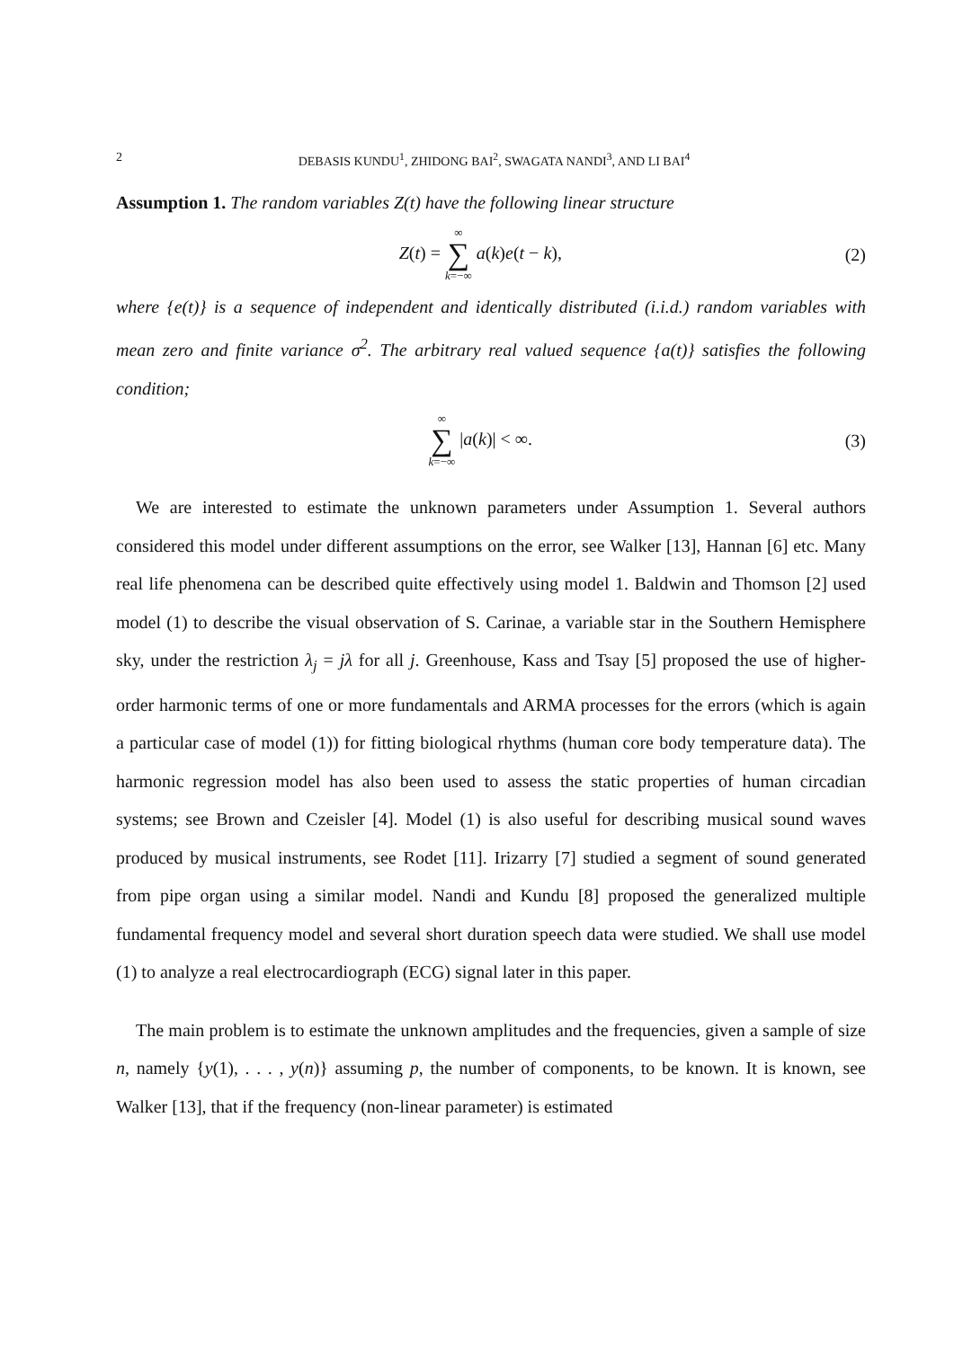2 DEBASIS KUNDU<sup>1</sup>, ZHIDONG BAI<sup>2</sup>, SWAGATA NANDI<sup>3</sup>, AND LI BAI<sup>4</sup>
Assumption 1. The random variables Z(t) have the following linear structure
Z(t) = ∞ ∑ k=−∞ a(k)e(t − k), (2)
where {e(t)} is a sequence of independent and identically distributed (i.i.d.) random variables with mean zero and finite variance σ<sup>2</sup>. The arbitrary real valued sequence {a(t)} satisfies the following condition;
∞ ∑ k=−∞ |a(k)| < ∞. (3)
We are interested to estimate the unknown parameters under Assumption 1. Several authors considered this model under different assumptions on the error, see Walker [13], Hannan [6] etc. Many real life phenomena can be described quite effectively using model 1. Baldwin and Thomson [2] used model (1) to describe the visual observation of S. Carinae, a variable star in the Southern Hemisphere sky, under the restriction λ<sub>j</sub> = jλ for all j. Greenhouse, Kass and Tsay [5] proposed the use of higher-order harmonic terms of one or more fundamentals and ARMA processes for the errors (which is again a particular case of model (1)) for fitting biological rhythms (human core body temperature data). The harmonic regression model has also been used to assess the static properties of human circadian systems; see Brown and Czeisler [4]. Model (1) is also useful for describing musical sound waves produced by musical instruments, see Rodet [11]. Irizarry [7] studied a segment of sound generated from pipe organ using a similar model. Nandi and Kundu [8] proposed the generalized multiple fundamental frequency model and several short duration speech data were studied. We shall use model (1) to analyze a real electrocardiograph (ECG) signal later in this paper.
The main problem is to estimate the unknown amplitudes and the frequencies, given a sample of size n, namely {y(1), . . . , y(n)} assuming p, the number of components, to be known. It is known, see Walker [13], that if the frequency (non-linear parameter) is estimated